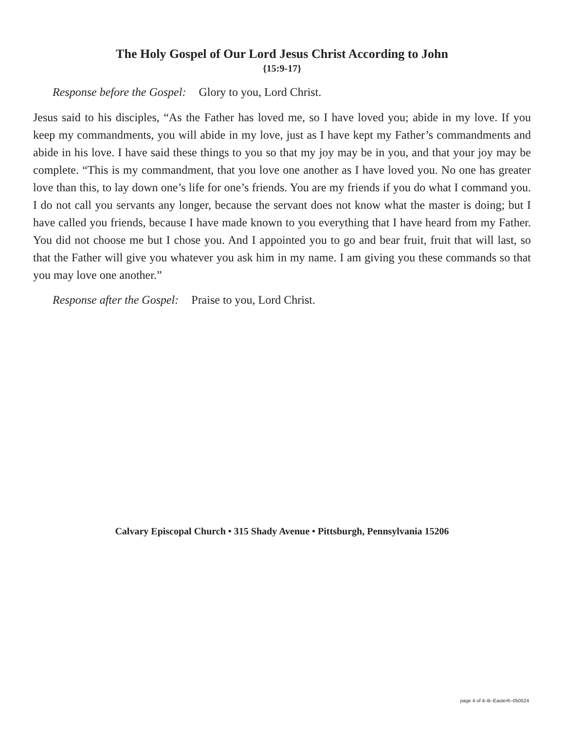The Holy Gospel of Our Lord Jesus Christ According to John
{15:9-17}
Response before the Gospel: Glory to you, Lord Christ.
Jesus said to his disciples, “As the Father has loved me, so I have loved you; abide in my love. If you keep my commandments, you will abide in my love, just as I have kept my Father’s commandments and abide in his love. I have said these things to you so that my joy may be in you, and that your joy may be complete. “This is my commandment, that you love one another as I have loved you. No one has greater love than this, to lay down one’s life for one’s friends. You are my friends if you do what I command you. I do not call you servants any longer, because the servant does not know what the master is doing; but I have called you friends, because I have made known to you everything that I have heard from my Father. You did not choose me but I chose you. And I appointed you to go and bear fruit, fruit that will last, so that the Father will give you whatever you ask him in my name. I am giving you these commands so that you may love one another.”
Response after the Gospel: Praise to you, Lord Christ.
Calvary Episcopal Church • 315 Shady Avenue • Pittsburgh, Pennsylvania 15206
page 4 of 4–B–Easter6–050524